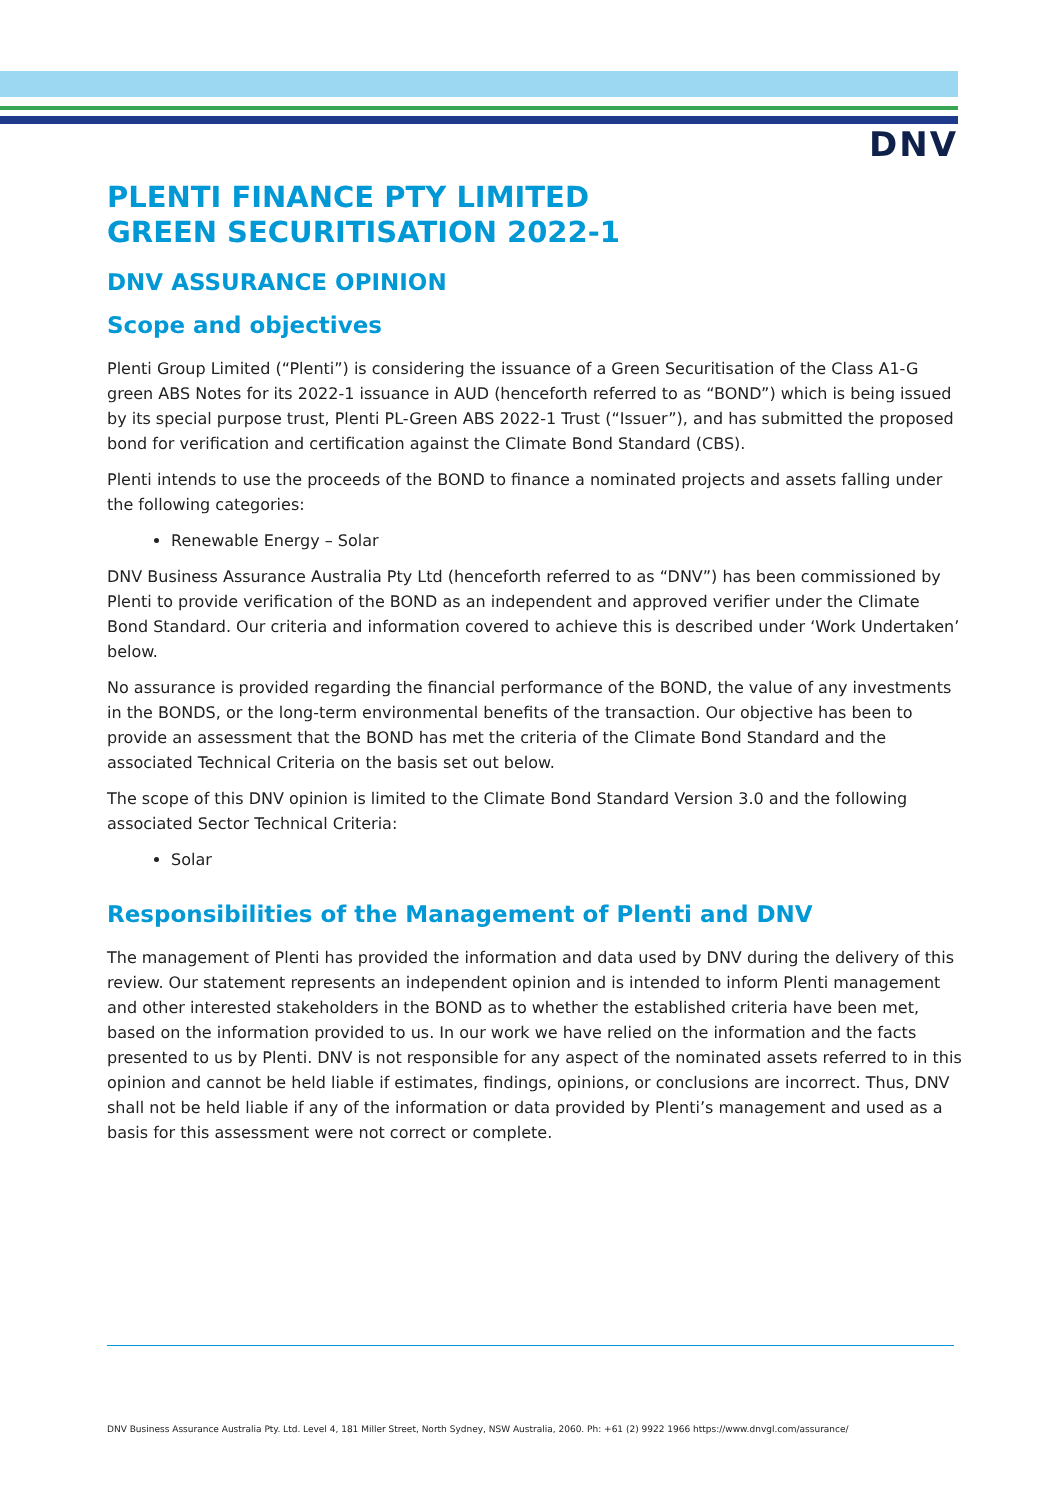DNV
PLENTI FINANCE PTY LIMITED
GREEN SECURITISATION 2022-1
DNV ASSURANCE OPINION
Scope and objectives
Plenti Group Limited (“Plenti”) is considering the issuance of a Green Securitisation of the Class A1-G green ABS Notes for its 2022-1 issuance in AUD (henceforth referred to as “BOND”) which is being issued by its special purpose trust, Plenti PL-Green ABS 2022-1 Trust (“Issuer”), and has submitted the proposed bond for verification and certification against the Climate Bond Standard (CBS).
Plenti intends to use the proceeds of the BOND to finance a nominated projects and assets falling under the following categories:
Renewable Energy – Solar
DNV Business Assurance Australia Pty Ltd (henceforth referred to as “DNV”) has been commissioned by Plenti to provide verification of the BOND as an independent and approved verifier under the Climate Bond Standard. Our criteria and information covered to achieve this is described under ‘Work Undertaken’ below.
No assurance is provided regarding the financial performance of the BOND, the value of any investments in the BONDS, or the long-term environmental benefits of the transaction. Our objective has been to provide an assessment that the BOND has met the criteria of the Climate Bond Standard and the associated Technical Criteria on the basis set out below.
The scope of this DNV opinion is limited to the Climate Bond Standard Version 3.0 and the following associated Sector Technical Criteria:
Solar
Responsibilities of the Management of Plenti and DNV
The management of Plenti has provided the information and data used by DNV during the delivery of this review. Our statement represents an independent opinion and is intended to inform Plenti management and other interested stakeholders in the BOND as to whether the established criteria have been met, based on the information provided to us. In our work we have relied on the information and the facts presented to us by Plenti. DNV is not responsible for any aspect of the nominated assets referred to in this opinion and cannot be held liable if estimates, findings, opinions, or conclusions are incorrect. Thus, DNV shall not be held liable if any of the information or data provided by Plenti’s management and used as a basis for this assessment were not correct or complete.
DNV Business Assurance Australia Pty. Ltd. Level 4, 181 Miller Street, North Sydney, NSW Australia, 2060. Ph: +61 (2) 9922 1966 https://www.dnvgl.com/assurance/